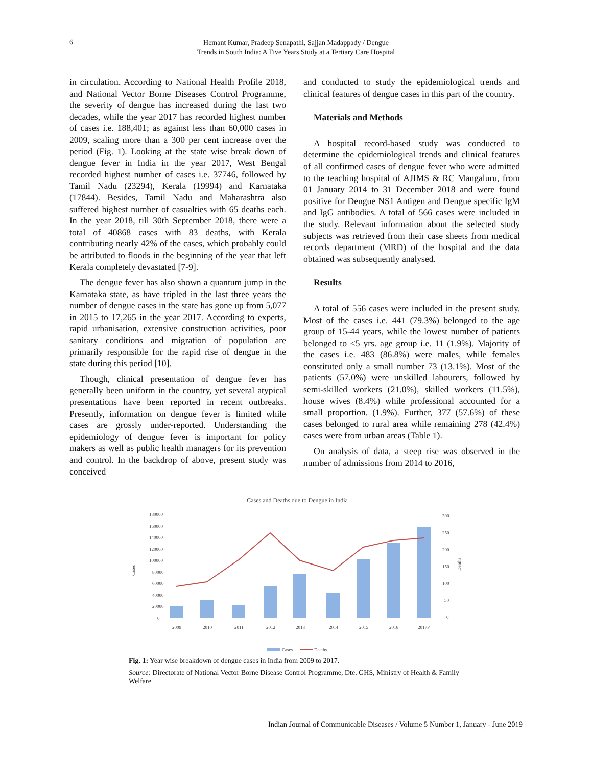6
Hemant Kumar, Pradeep Senapathi, Sajjan Madappady / Dengue
Trends in South India: A Five Years Study at a Tertiary Care Hospital
in circulation. According to National Health Profile 2018, and National Vector Borne Diseases Control Programme, the severity of dengue has increased during the last two decades, while the year 2017 has recorded highest number of cases i.e. 188,401; as against less than 60,000 cases in 2009, scaling more than a 300 per cent increase over the period (Fig. 1). Looking at the state wise break down of dengue fever in India in the year 2017, West Bengal recorded highest number of cases i.e. 37746, followed by Tamil Nadu (23294), Kerala (19994) and Karnataka (17844). Besides, Tamil Nadu and Maharashtra also suffered highest number of casualties with 65 deaths each. In the year 2018, till 30th September 2018, there were a total of 40868 cases with 83 deaths, with Kerala contributing nearly 42% of the cases, which probably could be attributed to floods in the beginning of the year that left Kerala completely devastated [7-9].
The dengue fever has also shown a quantum jump in the Karnataka state, as have tripled in the last three years the number of dengue cases in the state has gone up from 5,077 in 2015 to 17,265 in the year 2017. According to experts, rapid urbanisation, extensive construction activities, poor sanitary conditions and migration of population are primarily responsible for the rapid rise of dengue in the state during this period [10].
Though, clinical presentation of dengue fever has generally been uniform in the country, yet several atypical presentations have been reported in recent outbreaks. Presently, information on dengue fever is limited while cases are grossly under-reported. Understanding the epidemiology of dengue fever is important for policy makers as well as public health managers for its prevention and control. In the backdrop of above, present study was conceived
and conducted to study the epidemiological trends and clinical features of dengue cases in this part of the country.
Materials and Methods
A hospital record-based study was conducted to determine the epidemiological trends and clinical features of all confirmed cases of dengue fever who were admitted to the teaching hospital of AJIMS & RC Mangaluru, from 01 January 2014 to 31 December 2018 and were found positive for Dengue NS1 Antigen and Dengue specific IgM and IgG antibodies. A total of 566 cases were included in the study. Relevant information about the selected study subjects was retrieved from their case sheets from medical records department (MRD) of the hospital and the data obtained was subsequently analysed.
Results
A total of 556 cases were included in the present study. Most of the cases i.e. 441 (79.3%) belonged to the age group of 15-44 years, while the lowest number of patients belonged to <5 yrs. age group i.e. 11 (1.9%). Majority of the cases i.e. 483 (86.8%) were males, while females constituted only a small number 73 (13.1%). Most of the patients (57.0%) were unskilled labourers, followed by semi-skilled workers (21.0%), skilled workers (11.5%), house wives (8.4%) while professional accounted for a small proportion. (1.9%). Further, 377 (57.6%) of these cases belonged to rural area while remaining 278 (42.4%) cases were from urban areas (Table 1).
On analysis of data, a steep rise was observed in the number of admissions from 2014 to 2016,
Cases and Deaths due to Dengue in India
Cases
180000
160000
140000
120000
100000
80000
60000
40000
20000
0
300
250
200
150
100
50
0
Deaths
2009
2010
2011
2012
2013
2014
2015
2016
2017P
Cases
Deaths
Fig. 1: Year wise breakdown of dengue cases in India from 2009 to 2017.
Source: Directorate of National Vector Borne Disease Control Programme, Dte. GHS, Ministry of Health & Family Welfare
Indian Journal of Communicable Diseases / Volume 5 Number 1, January - June 2019